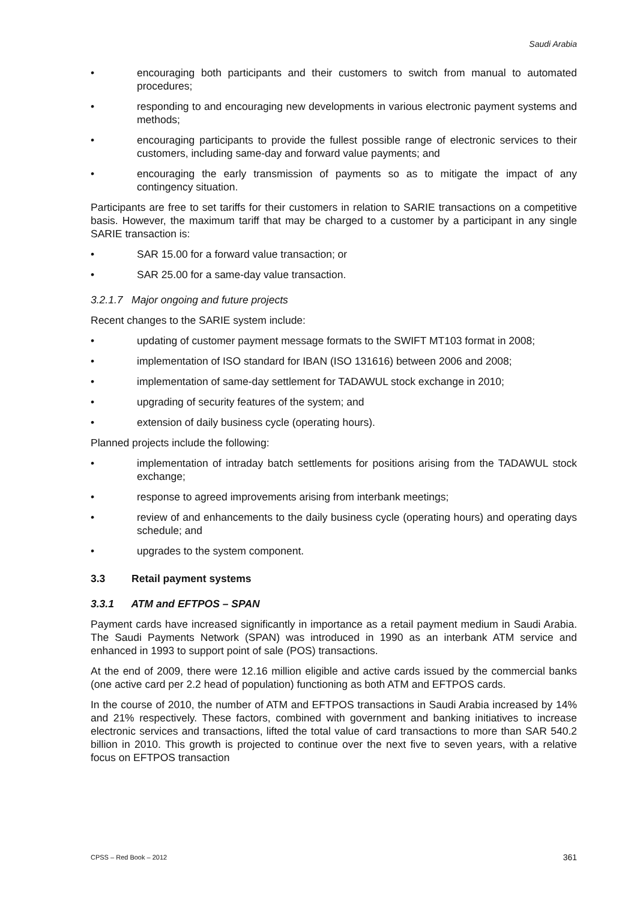Saudi Arabia
• encouraging both participants and their customers to switch from manual to automated procedures;
• responding to and encouraging new developments in various electronic payment systems and methods;
• encouraging participants to provide the fullest possible range of electronic services to their customers, including same-day and forward value payments; and
• encouraging the early transmission of payments so as to mitigate the impact of any contingency situation.
Participants are free to set tariffs for their customers in relation to SARIE transactions on a competitive basis. However, the maximum tariff that may be charged to a customer by a participant in any single SARIE transaction is:
• SAR 15.00 for a forward value transaction; or
• SAR 25.00 for a same-day value transaction.
3.2.1.7 Major ongoing and future projects
Recent changes to the SARIE system include:
• updating of customer payment message formats to the SWIFT MT103 format in 2008;
• implementation of ISO standard for IBAN (ISO 131616) between 2006 and 2008;
• implementation of same-day settlement for TADAWUL stock exchange in 2010;
• upgrading of security features of the system; and
• extension of daily business cycle (operating hours).
Planned projects include the following:
• implementation of intraday batch settlements for positions arising from the TADAWUL stock exchange;
• response to agreed improvements arising from interbank meetings;
• review of and enhancements to the daily business cycle (operating hours) and operating days schedule; and
• upgrades to the system component.
3.3 Retail payment systems
3.3.1 ATM and EFTPOS – SPAN
Payment cards have increased significantly in importance as a retail payment medium in Saudi Arabia. The Saudi Payments Network (SPAN) was introduced in 1990 as an interbank ATM service and enhanced in 1993 to support point of sale (POS) transactions.
At the end of 2009, there were 12.16 million eligible and active cards issued by the commercial banks (one active card per 2.2 head of population) functioning as both ATM and EFTPOS cards.
In the course of 2010, the number of ATM and EFTPOS transactions in Saudi Arabia increased by 14% and 21% respectively. These factors, combined with government and banking initiatives to increase electronic services and transactions, lifted the total value of card transactions to more than SAR 540.2 billion in 2010. This growth is projected to continue over the next five to seven years, with a relative focus on EFTPOS transaction
CPSS – Red Book – 2012 361